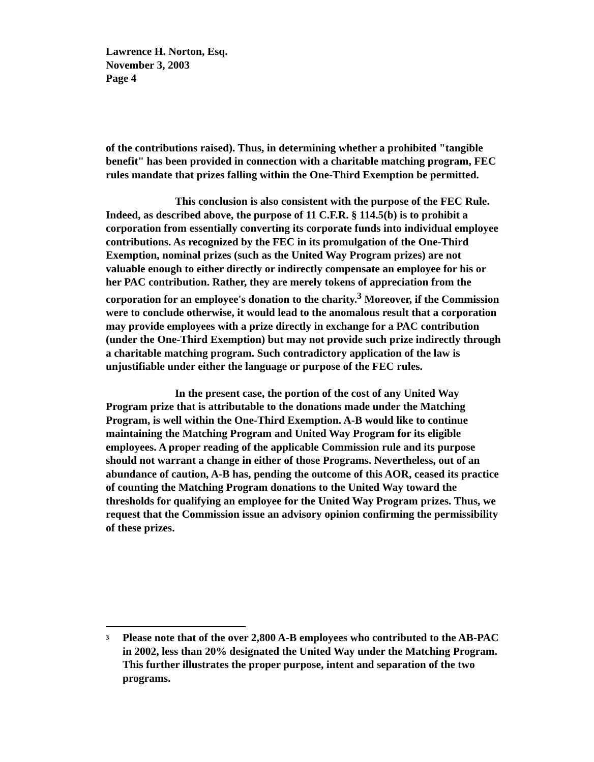Lawrence H. Norton, Esq.
November 3, 2003
Page 4
of the contributions raised). Thus, in determining whether a prohibited "tangible benefit" has been provided in connection with a charitable matching program, FEC rules mandate that prizes falling within the One-Third Exemption be permitted.
This conclusion is also consistent with the purpose of the FEC Rule. Indeed, as described above, the purpose of 11 C.F.R. § 114.5(b) is to prohibit a corporation from essentially converting its corporate funds into individual employee contributions. As recognized by the FEC in its promulgation of the One-Third Exemption, nominal prizes (such as the United Way Program prizes) are not valuable enough to either directly or indirectly compensate an employee for his or her PAC contribution. Rather, they are merely tokens of appreciation from the corporation for an employee's donation to the charity.<sup>3</sup> Moreover, if the Commission were to conclude otherwise, it would lead to the anomalous result that a corporation may provide employees with a prize directly in exchange for a PAC contribution (under the One-Third Exemption) but may not provide such prize indirectly through a charitable matching program. Such contradictory application of the law is unjustifiable under either the language or purpose of the FEC rules.
In the present case, the portion of the cost of any United Way Program prize that is attributable to the donations made under the Matching Program, is well within the One-Third Exemption. A-B would like to continue maintaining the Matching Program and United Way Program for its eligible employees. A proper reading of the applicable Commission rule and its purpose should not warrant a change in either of those Programs. Nevertheless, out of an abundance of caution, A-B has, pending the outcome of this AOR, ceased its practice of counting the Matching Program donations to the United Way toward the thresholds for qualifying an employee for the United Way Program prizes. Thus, we request that the Commission issue an advisory opinion confirming the permissibility of these prizes.
<sup>3</sup>
Please note that of the over 2,800 A-B employees who contributed to the AB-PAC in 2002, less than 20% designated the United Way under the Matching Program. This further illustrates the proper purpose, intent and separation of the two programs.